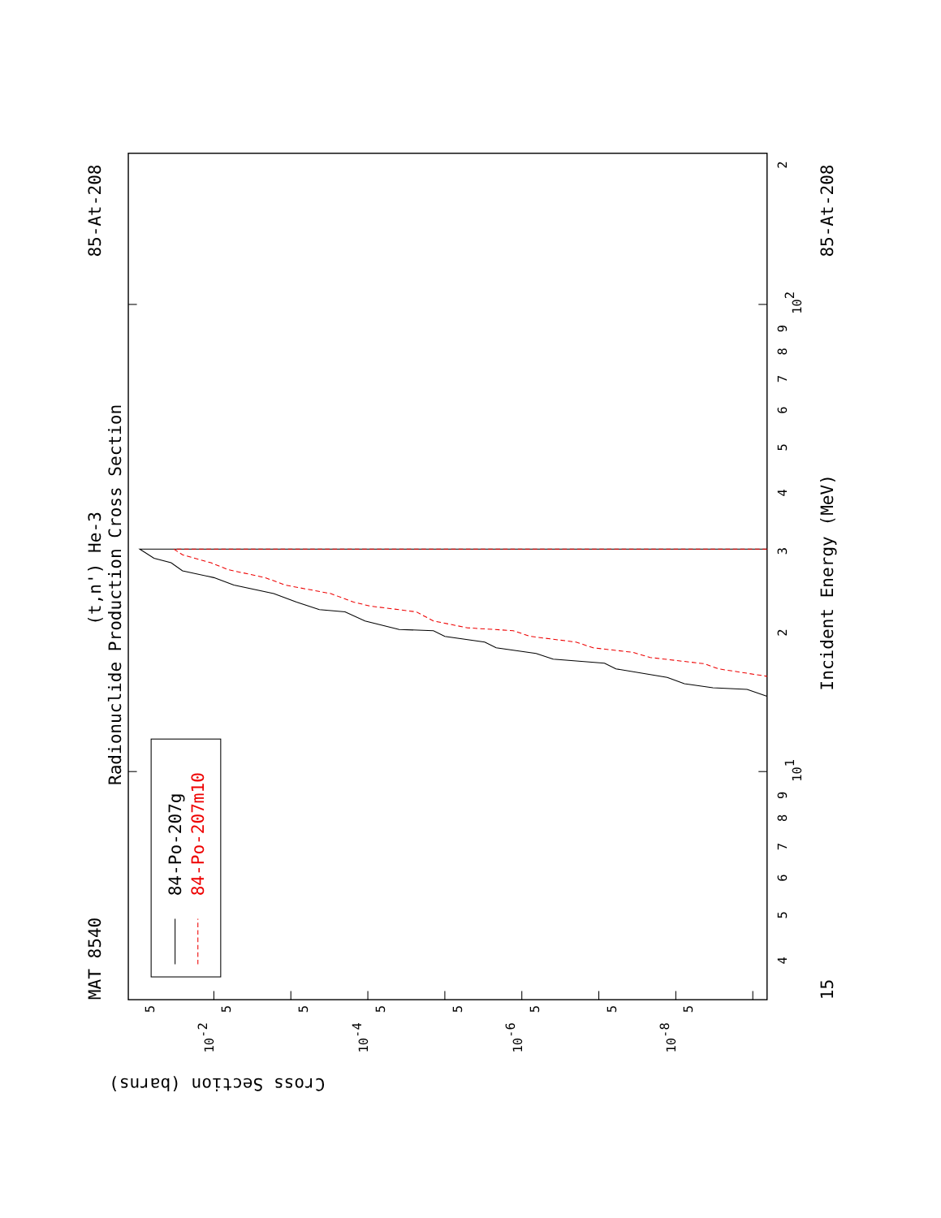Radionuclide Production Cross Section
(t,n') He-3
MAT 8540
85-At-208
85-At-208
Incident Energy (MeV)
15
Cross Section (barns)
4
5
6
7
8
9
101
2
3
4
5
6
7
8
9
102
2
5
10-2
5
5
10-4
5
5
10-6
5
5
10-8
5
84-Po-207g
84-Po-207m10